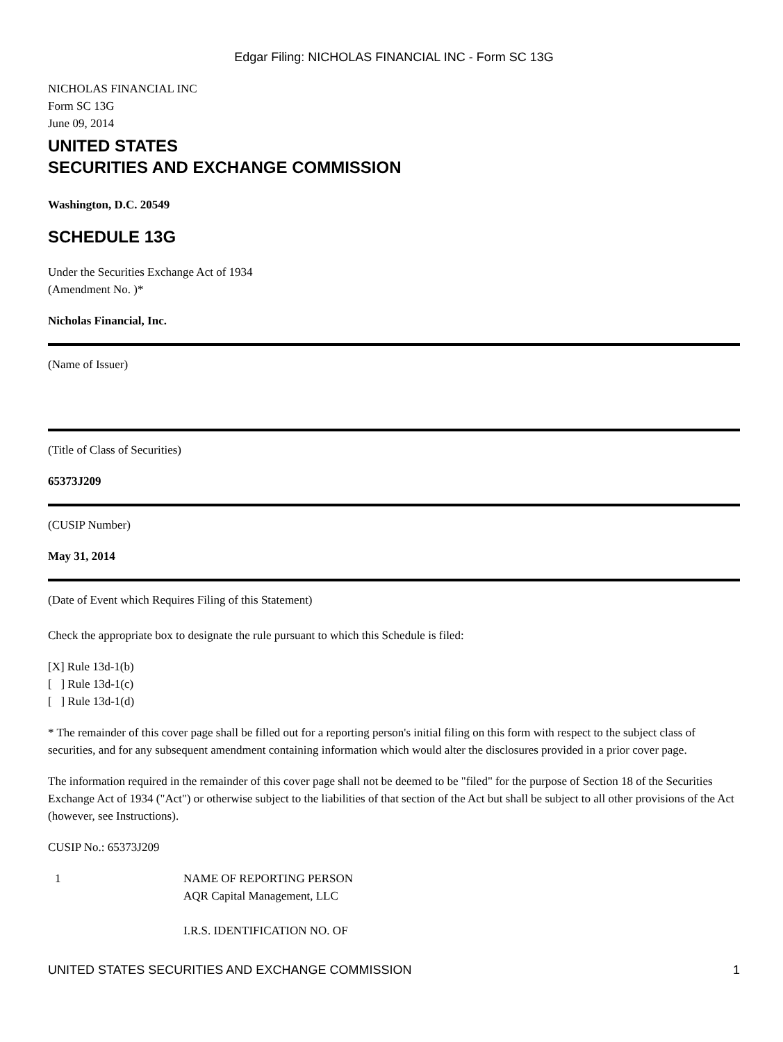Edgar Filing: NICHOLAS FINANCIAL INC - Form SC 13G
NICHOLAS FINANCIAL INC
Form SC 13G
June 09, 2014
UNITED STATES
SECURITIES AND EXCHANGE COMMISSION
Washington, D.C. 20549
SCHEDULE 13G
Under the Securities Exchange Act of 1934
(Amendment No. )*
Nicholas Financial, Inc.
(Name of Issuer)
(Title of Class of Securities)
65373J209
(CUSIP Number)
May 31, 2014
(Date of Event which Requires Filing of this Statement)
Check the appropriate box to designate the rule pursuant to which this Schedule is filed:
[X] Rule 13d-1(b)
[ ] Rule 13d-1(c)
[ ] Rule 13d-1(d)
* The remainder of this cover page shall be filled out for a reporting person's initial filing on this form with respect to the subject class of securities, and for any subsequent amendment containing information which would alter the disclosures provided in a prior cover page.
The information required in the remainder of this cover page shall not be deemed to be "filed" for the purpose of Section 18 of the Securities Exchange Act of 1934 ("Act") or otherwise subject to the liabilities of that section of the Act but shall be subject to all other provisions of the Act (however, see Instructions).
CUSIP No.: 65373J209
| 1 | NAME OF REPORTING PERSON AQR Capital Management, LLC I.R.S. IDENTIFICATION NO. OF |
UNITED STATES SECURITIES AND EXCHANGE COMMISSION 1